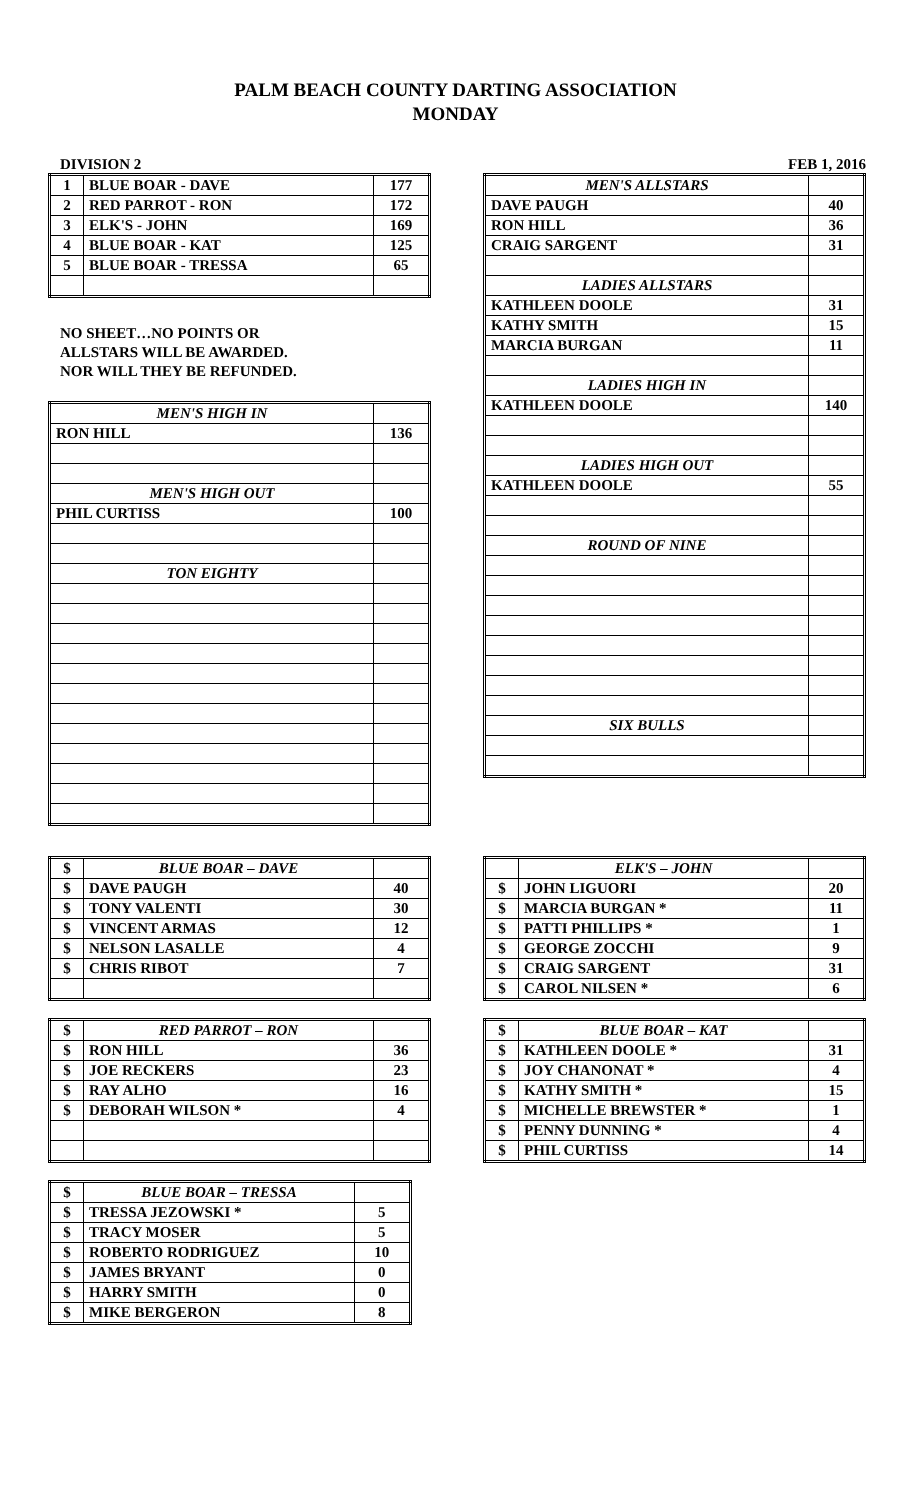PALM BEACH COUNTY DARTING ASSOCIATION
MONDAY
DIVISION 2 FEB 1, 2016
| 1 | BLUE BOAR - DAVE | 177 |
| 2 | RED PARROT - RON | 172 |
| 3 | ELK'S - JOHN | 169 |
| 4 | BLUE BOAR - KAT | 125 |
| 5 | BLUE BOAR - TRESSA | 65 |
NO SHEET…NO POINTS OR
ALLSTARS WILL BE AWARDED.
NOR WILL THEY BE REFUNDED.
| MEN'S HIGH IN | |
| RON HILL | 136 |
| MEN'S HIGH OUT | |
| PHIL CURTISS | 100 |
| TON EIGHTY | |
| MEN'S ALLSTARS | |
| DAVE PAUGH | 40 |
| RON HILL | 36 |
| CRAIG SARGENT | 31 |
| LADIES ALLSTARS | |
| KATHLEEN DOOLE | 31 |
| KATHY SMITH | 15 |
| MARCIA BURGAN | 11 |
| LADIES HIGH IN | |
| KATHLEEN DOOLE | 140 |
| LADIES HIGH OUT | |
| KATHLEEN DOOLE | 55 |
| ROUND OF NINE | |
| SIX BULLS | |
| $ | BLUE BOAR – DAVE | |
| $ | DAVE PAUGH | 40 |
| $ | TONY VALENTI | 30 |
| $ | VINCENT ARMAS | 12 |
| $ | NELSON LASALLE | 4 |
| $ | CHRIS RIBOT | 7 |
| $ | RED PARROT – RON | |
| $ | RON HILL | 36 |
| $ | JOE RECKERS | 23 |
| $ | RAY ALHO | 16 |
| $ | DEBORAH WILSON * | 4 |
| $ | BLUE BOAR – TRESSA | |
| $ | TRESSA JEZOWSKI * | 5 |
| $ | TRACY MOSER | 5 |
| $ | ROBERTO RODRIGUEZ | 10 |
| $ | JAMES BRYANT | 0 |
| $ | HARRY SMITH | 0 |
| $ | MIKE BERGERON | 8 |
| | ELK'S – JOHN | |
| $ | JOHN LIGUORI | 20 |
| $ | MARCIA BURGAN * | 11 |
| $ | PATTI PHILLIPS * | 1 |
| $ | GEORGE ZOCCHI | 9 |
| $ | CRAIG SARGENT | 31 |
| $ | CAROL NILSEN * | 6 |
| $ | BLUE BOAR – KAT | |
| $ | KATHLEEN DOOLE * | 31 |
| $ | JOY CHANONAT * | 4 |
| $ | KATHY SMITH * | 15 |
| $ | MICHELLE BREWSTER * | 1 |
| $ | PENNY DUNNING * | 4 |
| $ | PHIL CURTISS | 14 |